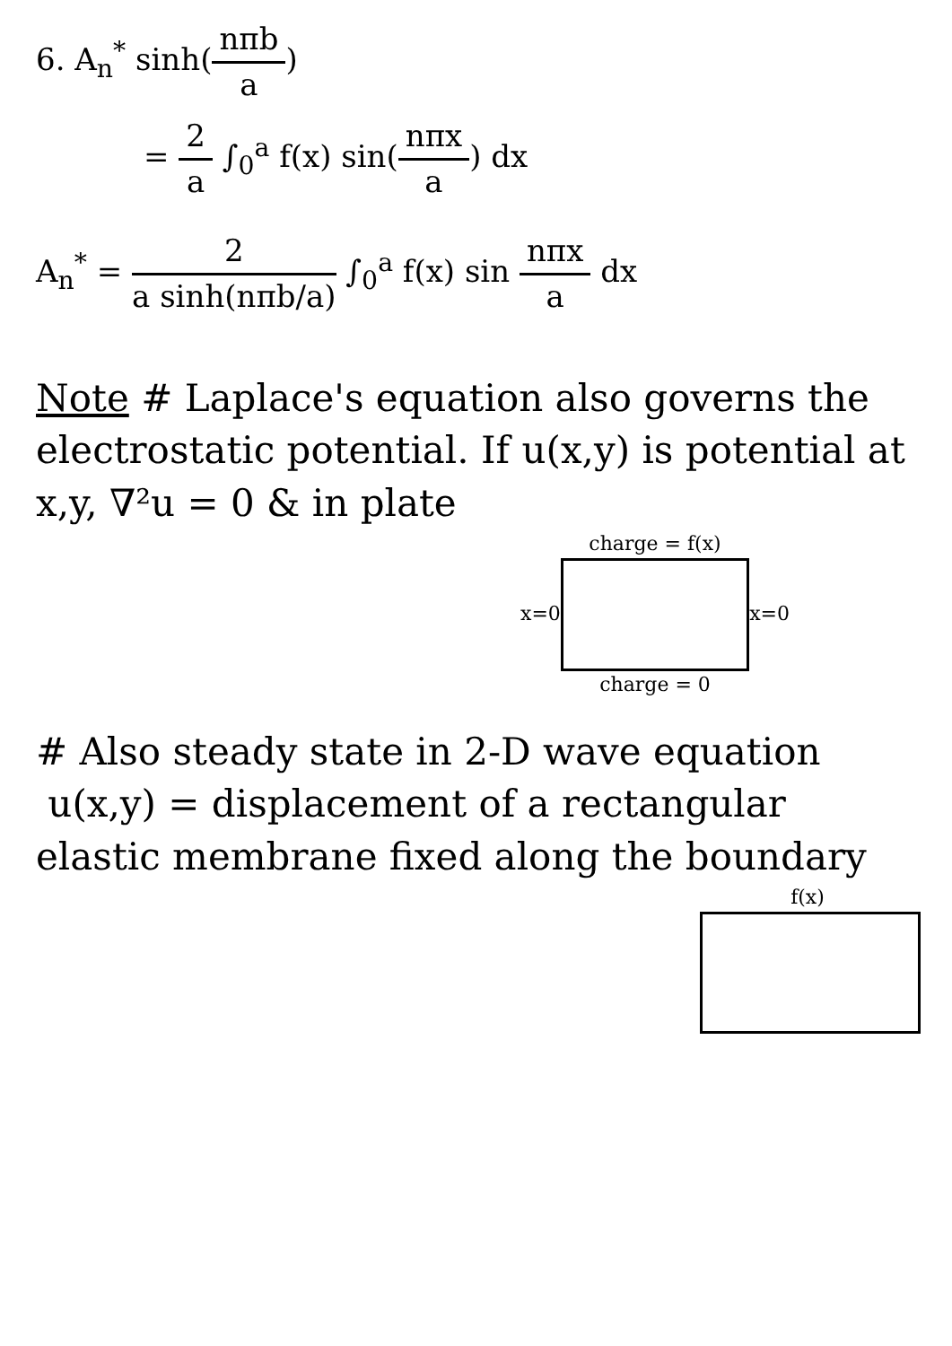6. A<sub>n</sub><sup>*</sup> sinh(nπb a)
= 2 a ∫<sub>0</sub><sup>a</sup> f(x) sin(nπx a) dx
A<sub>n</sub><sup>*</sup> = 2 a sinh(nπb/a) ∫<sub>0</sub><sup>a</sup> f(x) sin nπx a dx
Note # Laplace's equation also governs the electrostatic potential. If u(x,y) is potential at x,y, ∇²u = 0 & in plate
charge = f(x)
x=0 x=0
charge = 0
# Also steady state in 2-D wave equation
u(x,y) = displacement of a rectangular elastic membrane fixed along the boundary
f(x)